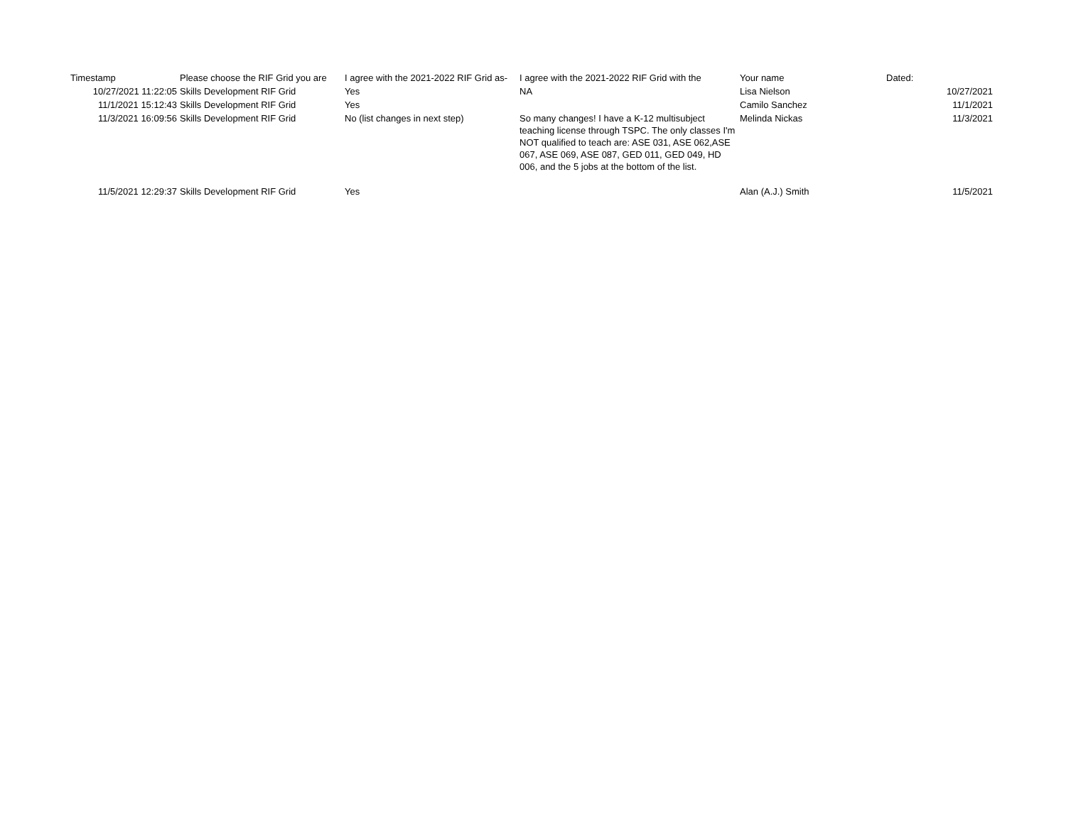| Timestamp | Please choose the RIF Grid you are | I agree with the 2021-2022 RIF Grid as- | I agree with the 2021-2022 RIF Grid with the | Your name | Dated: |
| --- | --- | --- | --- | --- | --- |
| 10/27/2021 11:22:05 | Skills Development RIF Grid | Yes | NA | Lisa Nielson | 10/27/2021 |
| 11/1/2021 15:12:43 | Skills Development RIF Grid | Yes | | Camilo Sanchez | 11/1/2021 |
| 11/3/2021 16:09:56 | Skills Development RIF Grid | No (list changes in next step) | So many changes! I have a K-12 multisubject teaching license through TSPC. The only classes I'm NOT qualified to teach are: ASE 031, ASE 062,ASE 067, ASE 069, ASE 087, GED 011, GED 049, HD 006, and the 5 jobs at the bottom of the list. | Melinda Nickas | 11/3/2021 |
| 11/5/2021 12:29:37 | Skills Development RIF Grid | Yes | | Alan (A.J.) Smith | 11/5/2021 |